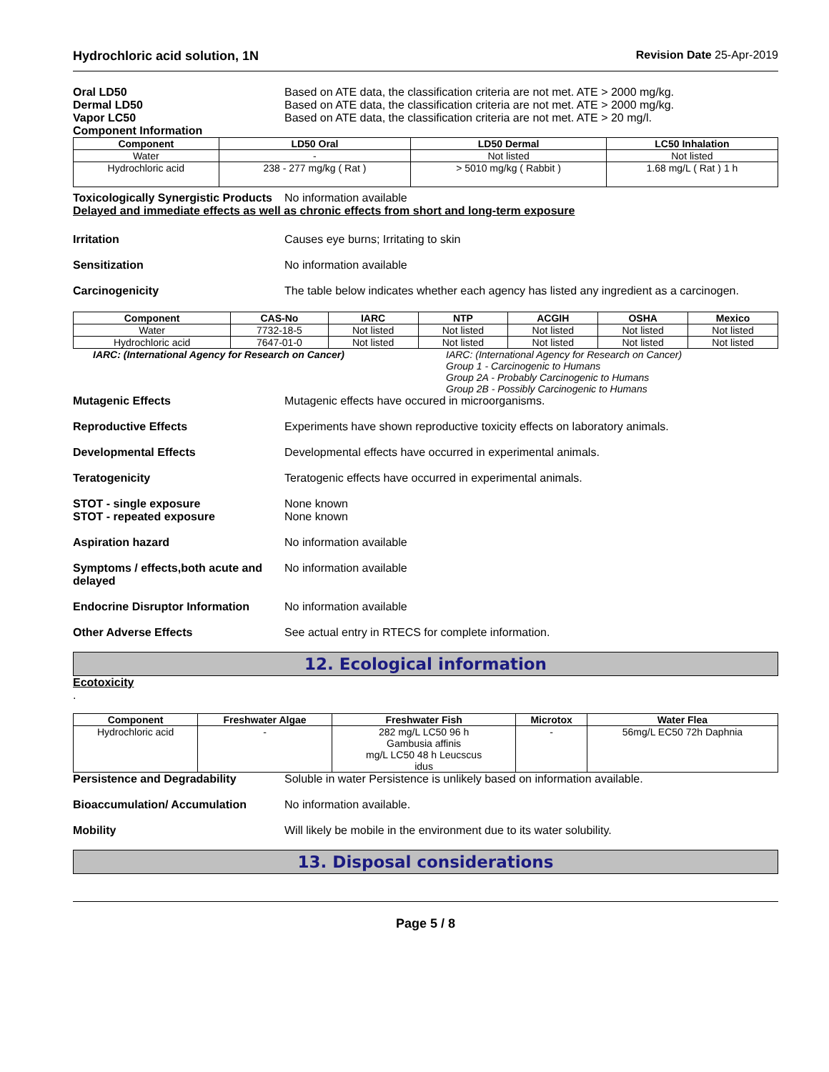Hydrochloric acid solution, 1N Revision Date 25-Apr-2019
Oral LD50
Dermal LD50
Vapor LC50
Component Information
Based on ATE data, the classification criteria are not met. ATE > 2000 mg/kg.
Based on ATE data, the classification criteria are not met. ATE > 2000 mg/kg.
Based on ATE data, the classification criteria are not met. ATE > 20 mg/l.
| Component | LD50 Oral | LD50 Dermal | LC50 Inhalation |
| --- | --- | --- | --- |
| Water | - | Not listed | Not listed |
| Hydrochloric acid | 238 - 277 mg/kg ( Rat ) | > 5010 mg/kg ( Rabbit ) | 1.68 mg/L ( Rat ) 1 h |
Toxicologically Synergistic Products
No information available
Delayed and immediate effects as well as chronic effects from short and long-term exposure
Irritation Causes eye burns; Irritating to skin
Sensitization No information available
Carcinogenicity The table below indicates whether each agency has listed any ingredient as a carcinogen.
| Component | CAS-No | IARC | NTP | ACGIH | OSHA | Mexico |
| --- | --- | --- | --- | --- | --- | --- |
| Water | 7732-18-5 | Not listed | Not listed | Not listed | Not listed | Not listed |
| Hydrochloric acid | 7647-01-0 | Not listed | Not listed | Not listed | Not listed | Not listed |
IARC: (International Agency for Research on Cancer) IARC: (International Agency for Research on Cancer)
Group 1 - Carcinogenic to Humans
Group 2A - Probably Carcinogenic to Humans
Group 2B - Possibly Carcinogenic to Humans
Mutagenic Effects Mutagenic effects have occured in microorganisms.
Reproductive Effects Experiments have shown reproductive toxicity effects on laboratory animals.
Developmental Effects Developmental effects have occurred in experimental animals.
Teratogenicity Teratogenic effects have occurred in experimental animals.
STOT - single exposure
STOT - repeated exposure
None known
None known
Aspiration hazard No information available
Symptoms / effects,both acute and delayed
No information available
Endocrine Disruptor Information
No information available
Other Adverse Effects See actual entry in RTECS for complete information.
12. Ecological information
Ecotoxicity
.
| Component | Freshwater Algae | Freshwater Fish | Microtox | Water Flea |
| --- | --- | --- | --- | --- |
| Hydrochloric acid | - | 282 mg/L LC50 96 h Gambusia affinis mg/L LC50 48 h Leucscus idus | - | 56mg/L EC50 72h Daphnia |
Persistence and Degradability Soluble in water Persistence is unlikely based on information available.
Bioaccumulation/ Accumulation No information available.
Mobility Will likely be mobile in the environment due to its water solubility.
13. Disposal considerations
Page 5 / 8